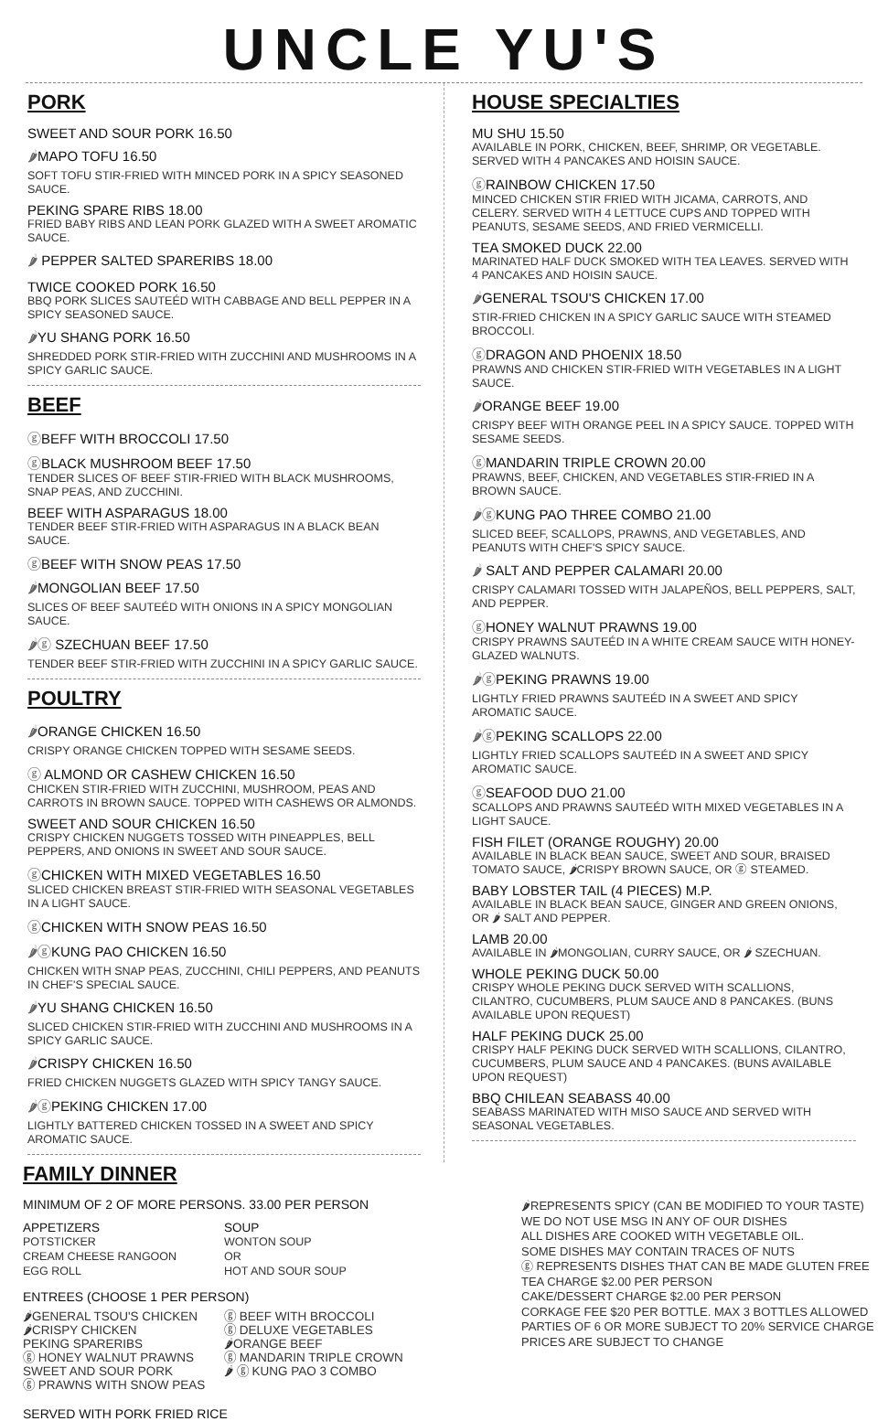UNCLE YU'S
PORK
SWEET AND SOUR PORK 16.50
🌶MAPO TOFU 16.50
SOFT TOFU STIR-FRIED WITH MINCED PORK IN A SPICY SEASONED SAUCE.
PEKING SPARE RIBS 18.00
FRIED BABY RIBS AND LEAN PORK GLAZED WITH A SWEET AROMATIC SAUCE.
🌶 PEPPER SALTED SPARERIBS 18.00
TWICE COOKED PORK 16.50
BBQ PORK SLICES SAUTEÉD WITH CABBAGE AND BELL PEPPER IN A SPICY SEASONED SAUCE.
🌶YU SHANG PORK 16.50
SHREDDED PORK STIR-FRIED WITH ZUCCHINI AND MUSHROOMS IN A SPICY GARLIC SAUCE.
BEEF
ⓖBEFF WITH BROCCOLI 17.50
ⓖBLACK MUSHROOM BEEF 17.50
TENDER SLICES OF BEEF STIR-FRIED WITH BLACK MUSHROOMS, SNAP PEAS, AND ZUCCHINI.
BEEF WITH ASPARAGUS 18.00
TENDER BEEF STIR-FRIED WITH ASPARAGUS IN A BLACK BEAN SAUCE.
ⓖBEEF WITH SNOW PEAS 17.50
🌶MONGOLIAN BEEF 17.50
SLICES OF BEEF SAUTEÉD WITH ONIONS IN A SPICY MONGOLIAN SAUCE.
🌶ⓖ SZECHUAN BEEF 17.50
TENDER BEEF STIR-FRIED WITH ZUCCHINI IN A SPICY GARLIC SAUCE.
POULTRY
🌶ORANGE CHICKEN 16.50
CRISPY ORANGE CHICKEN TOPPED WITH SESAME SEEDS.
ⓖ ALMOND OR CASHEW CHICKEN 16.50
CHICKEN STIR-FRIED WITH ZUCCHINI, MUSHROOM, PEAS AND CARROTS IN BROWN SAUCE. TOPPED WITH CASHEWS OR ALMONDS.
SWEET AND SOUR CHICKEN 16.50
CRISPY CHICKEN NUGGETS TOSSED WITH PINEAPPLES, BELL PEPPERS, AND ONIONS IN SWEET AND SOUR SAUCE.
ⓖCHICKEN WITH MIXED VEGETABLES 16.50
SLICED CHICKEN BREAST STIR-FRIED WITH SEASONAL VEGETABLES IN A LIGHT SAUCE.
ⓖCHICKEN WITH SNOW PEAS 16.50
🌶ⓖKUNG PAO CHICKEN 16.50
CHICKEN WITH SNAP PEAS, ZUCCHINI, CHILI PEPPERS, AND PEANUTS IN CHEF'S SPECIAL SAUCE.
🌶YU SHANG CHICKEN 16.50
SLICED CHICKEN STIR-FRIED WITH ZUCCHINI AND MUSHROOMS IN A SPICY GARLIC SAUCE.
🌶CRISPY CHICKEN 16.50
FRIED CHICKEN NUGGETS GLAZED WITH SPICY TANGY SAUCE.
🌶ⓖPEKING CHICKEN 17.00
LIGHTLY BATTERED CHICKEN TOSSED IN A SWEET AND SPICY AROMATIC SAUCE.
HOUSE SPECIALTIES
MU SHU 15.50
AVAILABLE IN PORK, CHICKEN, BEEF, SHRIMP, OR VEGETABLE. SERVED WITH 4 PANCAKES AND HOISIN SAUCE.
ⓖRAINBOW CHICKEN 17.50
MINCED CHICKEN STIR FRIED WITH JICAMA, CARROTS, AND CELERY. SERVED WITH 4 LETTUCE CUPS AND TOPPED WITH PEANUTS, SESAME SEEDS, AND FRIED VERMICELLI.
TEA SMOKED DUCK 22.00
MARINATED HALF DUCK SMOKED WITH TEA LEAVES. SERVED WITH 4 PANCAKES AND HOISIN SAUCE.
🌶GENERAL TSOU'S CHICKEN 17.00
STIR-FRIED CHICKEN IN A SPICY GARLIC SAUCE WITH STEAMED BROCCOLI.
ⓖDRAGON AND PHOENIX 18.50
PRAWNS AND CHICKEN STIR-FRIED WITH VEGETABLES IN A LIGHT SAUCE.
🌶ORANGE BEEF 19.00
CRISPY BEEF WITH ORANGE PEEL IN A SPICY SAUCE. TOPPED WITH SESAME SEEDS.
ⓖMANDARIN TRIPLE CROWN 20.00
PRAWNS, BEEF, CHICKEN, AND VEGETABLES STIR-FRIED IN A BROWN SAUCE.
🌶ⓖKUNG PAO THREE COMBO 21.00
SLICED BEEF, SCALLOPS, PRAWNS, AND VEGETABLES, AND PEANUTS WITH CHEF'S SPICY SAUCE.
🌶 SALT AND PEPPER CALAMARI 20.00
CRISPY CALAMARI TOSSED WITH JALAPEÑOS, BELL PEPPERS, SALT, AND PEPPER.
ⓖHONEY WALNUT PRAWNS 19.00
CRISPY PRAWNS SAUTEÉD IN A WHITE CREAM SAUCE WITH HONEY-GLAZED WALNUTS.
🌶ⓖPEKING PRAWNS 19.00
LIGHTLY FRIED PRAWNS SAUTEÉD IN A SWEET AND SPICY AROMATIC SAUCE.
🌶ⓖPEKING SCALLOPS 22.00
LIGHTLY FRIED SCALLOPS SAUTEÉD IN A SWEET AND SPICY AROMATIC SAUCE.
ⓖSEAFOOD DUO 21.00
SCALLOPS AND PRAWNS SAUTEÉD WITH MIXED VEGETABLES IN A LIGHT SAUCE.
FISH FILET (ORANGE ROUGHY) 20.00
AVAILABLE IN BLACK BEAN SAUCE, SWEET AND SOUR, BRAISED TOMATO SAUCE, 🌶CRISPY BROWN SAUCE, OR ⓖ STEAMED.
BABY LOBSTER TAIL (4 PIECES) M.P.
AVAILABLE IN BLACK BEAN SAUCE, GINGER AND GREEN ONIONS, OR 🌶 SALT AND PEPPER.
LAMB 20.00
AVAILABLE IN 🌶MONGOLIAN, CURRY SAUCE, OR 🌶 SZECHUAN.
WHOLE PEKING DUCK 50.00
CRISPY WHOLE PEKING DUCK SERVED WITH SCALLIONS, CILANTRO, CUCUMBERS, PLUM SAUCE AND 8 PANCAKES. (BUNS AVAILABLE UPON REQUEST)
HALF PEKING DUCK 25.00
CRISPY HALF PEKING DUCK SERVED WITH SCALLIONS, CILANTRO, CUCUMBERS, PLUM SAUCE AND 4 PANCAKES. (BUNS AVAILABLE UPON REQUEST)
BBQ CHILEAN SEABASS 40.00
SEABASS MARINATED WITH MISO SAUCE AND SERVED WITH SEASONAL VEGETABLES.
FAMILY DINNER
MINIMUM OF 2 OF MORE PERSONS. 33.00 PER PERSON
APPETIZERS
POTSTICKER
CREAM CHEESE RANGOON
EGG ROLL
SOUP
WONTON SOUP
OR
HOT AND SOUR SOUP
ENTREES (CHOOSE 1 PER PERSON)
🌶GENERAL TSOU'S CHICKEN
🌶CRISPY CHICKEN
PEKING SPARERIBS
ⓖ HONEY WALNUT PRAWNS
SWEET AND SOUR PORK
ⓖ PRAWNS WITH SNOW PEAS
ⓖ BEEF WITH BROCCOLI
ⓖ DELUXE VEGETABLES
🌶ORANGE BEEF
ⓖ MANDARIN TRIPLE CROWN
🌶 ⓖ KUNG PAO 3 COMBO
SERVED WITH PORK FRIED RICE
🌶REPRESENTS SPICY (CAN BE MODIFIED TO YOUR TASTE)
WE DO NOT USE MSG IN ANY OF OUR DISHES
ALL DISHES ARE COOKED WITH VEGETABLE OIL.
SOME DISHES MAY CONTAIN TRACES OF NUTS
ⓖ REPRESENTS DISHES THAT CAN BE MADE GLUTEN FREE
TEA CHARGE $2.00 PER PERSON
CAKE/DESSERT CHARGE $2.00 PER PERSON
CORKAGE FEE $20 PER BOTTLE. MAX 3 BOTTLES ALLOWED
PARTIES OF 6 OR MORE SUBJECT TO 20% SERVICE CHARGE
PRICES ARE SUBJECT TO CHANGE